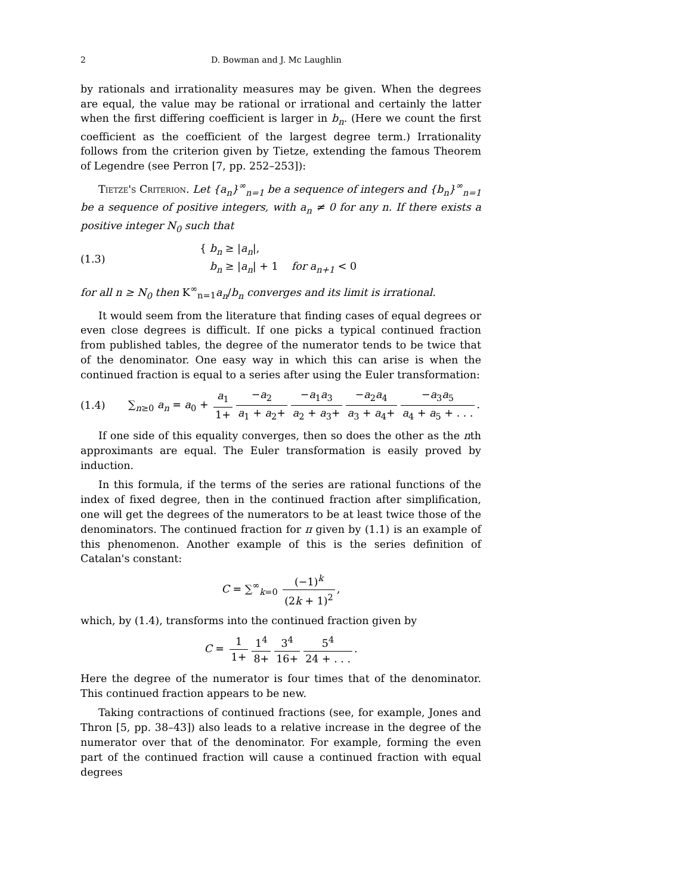2 D. Bowman and J. Mc Laughlin
by rationals and irrationality measures may be given. When the degrees are equal, the value may be rational or irrational and certainly the latter when the first differing coefficient is larger in b<sub>n</sub>. (Here we count the first coefficient as the coefficient of the largest degree term.) Irrationality follows from the criterion given by Tietze, extending the famous Theorem of Legendre (see Perron [7, pp. 252–253]):
Tietze's Criterion. Let {a<sub>n</sub>}<sup>∞</sup><sub>n=1</sub> be a sequence of integers and {b<sub>n</sub>}<sup>∞</sup><sub>n=1</sub> be a sequence of positive integers, with a<sub>n</sub> ≠ 0 for any n. If there exists a positive integer N<sub>0</sub> such that
(1.3) { b<sub>n</sub> ≥ |a<sub>n</sub>|,
b<sub>n</sub> ≥ |a<sub>n</sub>| + 1 for a<sub>n+1</sub> < 0
for all n ≥ N<sub>0</sub> then K<sup>∞</sup><sub>n=1</sub>a<sub>n</sub>/b<sub>n</sub> converges and its limit is irrational.
It would seem from the literature that finding cases of equal degrees or even close degrees is difficult. If one picks a typical continued fraction from published tables, the degree of the numerator tends to be twice that of the denominator. One easy way in which this can arise is when the continued fraction is equal to a series after using the Euler transformation:
(1.4) ∑<sub>n≥0</sub> a<sub>n</sub> = a<sub>0</sub> + a<sub>1</sub> 1+ −a<sub>2</sub> a<sub>1</sub> + a<sub>2</sub>+ −a<sub>1</sub>a<sub>3</sub> a<sub>2</sub> + a<sub>3</sub>+ −a<sub>2</sub>a<sub>4</sub> a<sub>3</sub> + a<sub>4</sub>+ −a<sub>3</sub>a<sub>5</sub> a<sub>4</sub> + a<sub>5</sub> + . . ..
If one side of this equality converges, then so does the other as the nth approximants are equal. The Euler transformation is easily proved by induction.
In this formula, if the terms of the series are rational functions of the index of fixed degree, then in the continued fraction after simplification, one will get the degrees of the numerators to be at least twice those of the denominators. The continued fraction for π given by (1.1) is an example of this phenomenon. Another example of this is the series definition of Catalan's constant:
C = ∑<sup>∞</sup><sub>k=0</sub> (−1)<sup>k</sup> (2k + 1)<sup>2</sup>,
which, by (1.4), transforms into the continued fraction given by
C = 1 1+ 1<sup>4</sup> 8+ 3<sup>4</sup> 16+ 5<sup>4</sup> 24 + . . ..
Here the degree of the numerator is four times that of the denominator. This continued fraction appears to be new.
Taking contractions of continued fractions (see, for example, Jones and Thron [5, pp. 38–43]) also leads to a relative increase in the degree of the numerator over that of the denominator. For example, forming the even part of the continued fraction will cause a continued fraction with equal degrees